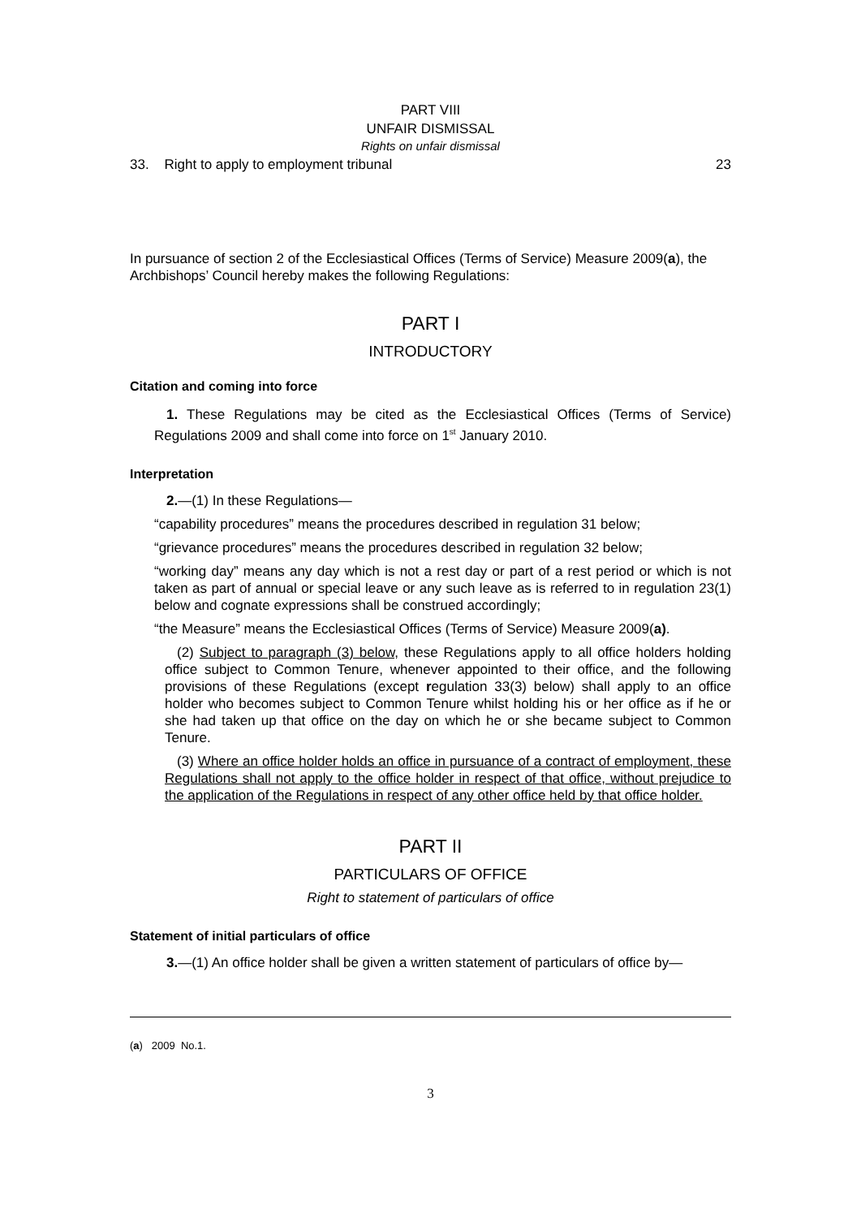PART VIII
UNFAIR DISMISSAL
Rights on unfair dismissal
33. Right to apply to employment tribunal 23
In pursuance of section 2 of the Ecclesiastical Offices (Terms of Service) Measure 2009(a), the Archbishops’ Council hereby makes the following Regulations:
PART I
INTRODUCTORY
Citation and coming into force
1. These Regulations may be cited as the Ecclesiastical Offices (Terms of Service) Regulations 2009 and shall come into force on 1<sup>st</sup> January 2010.
Interpretation
2.—(1) In these Regulations—
“capability procedures” means the procedures described in regulation 31 below;
“grievance procedures” means the procedures described in regulation 32 below;
“working day” means any day which is not a rest day or part of a rest period or which is not taken as part of annual or special leave or any such leave as is referred to in regulation 23(1) below and cognate expressions shall be construed accordingly;
“the Measure” means the Ecclesiastical Offices (Terms of Service) Measure 2009(a).
(2) Subject to paragraph (3) below, these Regulations apply to all office holders holding office subject to Common Tenure, whenever appointed to their office, and the following provisions of these Regulations (except regulation 33(3) below) shall apply to an office holder who becomes subject to Common Tenure whilst holding his or her office as if he or she had taken up that office on the day on which he or she became subject to Common Tenure.
(3) Where an office holder holds an office in pursuance of a contract of employment, these Regulations shall not apply to the office holder in respect of that office, without prejudice to the application of the Regulations in respect of any other office held by that office holder.
PART II
PARTICULARS OF OFFICE
Right to statement of particulars of office
Statement of initial particulars of office
3.—(1) An office holder shall be given a written statement of particulars of office by—
(a) 2009 No.1.
3